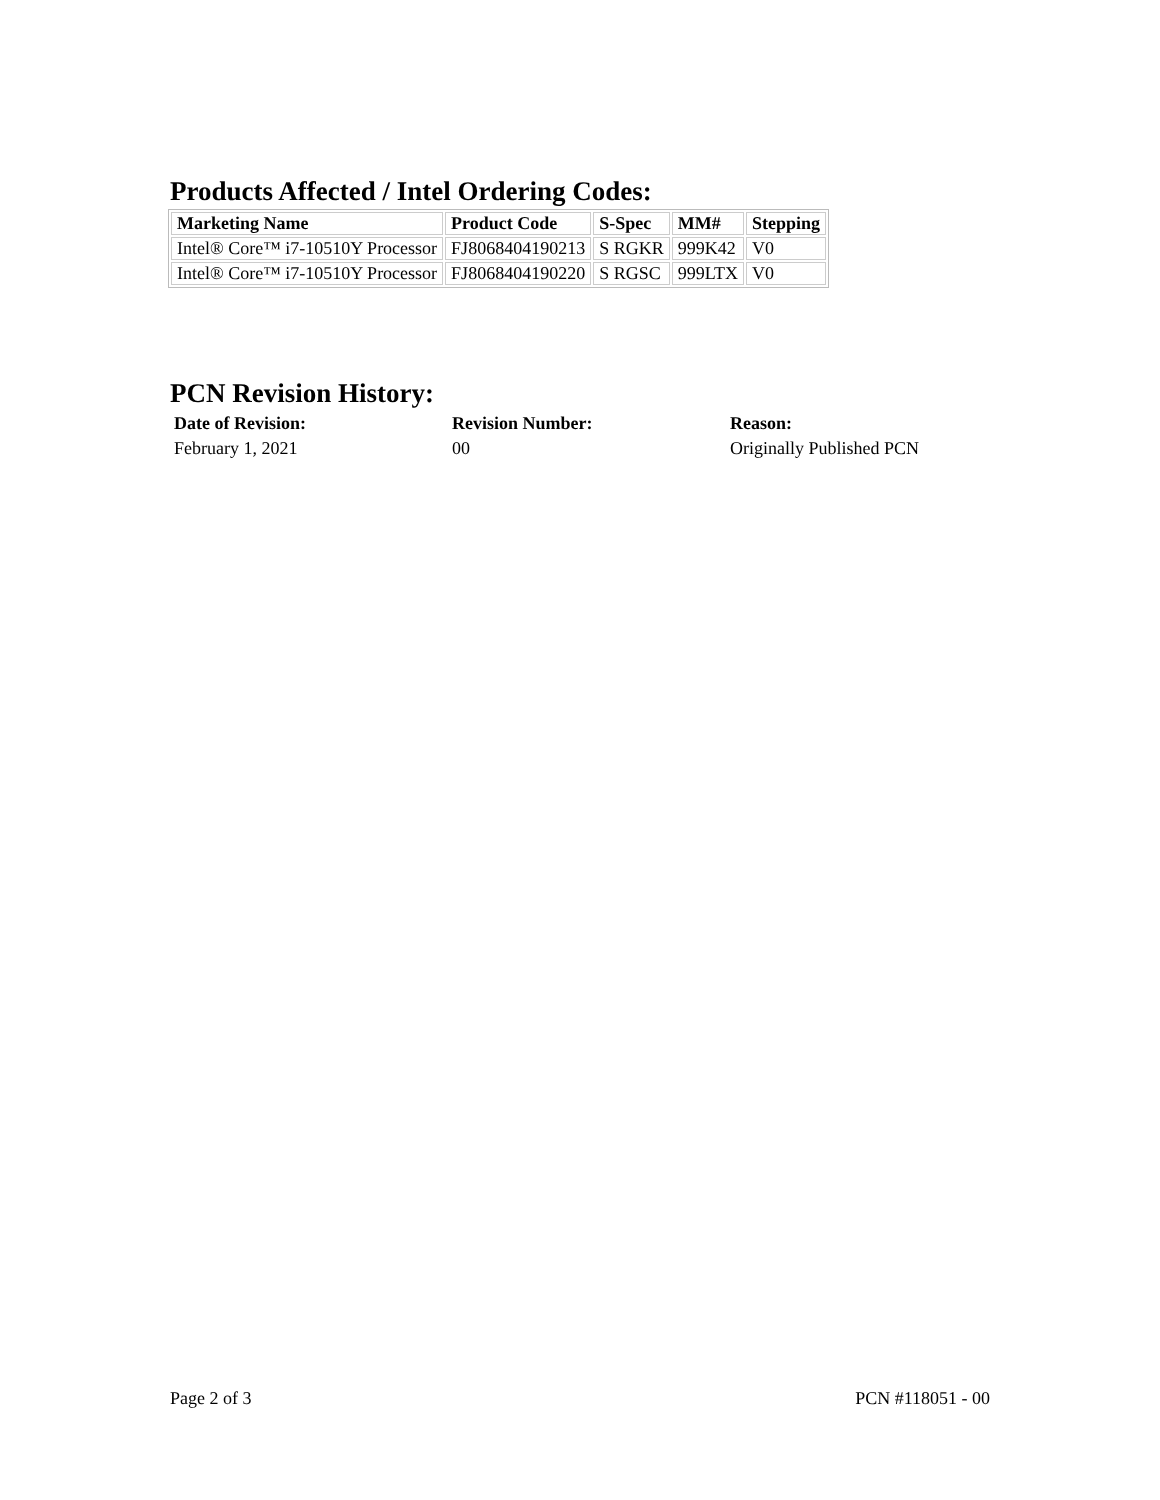Products Affected / Intel Ordering Codes:
| Marketing Name | Product Code | S-Spec | MM# | Stepping |
| --- | --- | --- | --- | --- |
| Intel® Core™ i7-10510Y Processor | FJ8068404190213 | S RGKR | 999K42 | V0 |
| Intel® Core™ i7-10510Y Processor | FJ8068404190220 | S RGSC | 999LTX | V0 |
PCN Revision History:
| Date of Revision: | Revision Number: | Reason: |
| --- | --- | --- |
| February 1, 2021 | 00 | Originally Published PCN |
Page 2 of 3 PCN #118051 - 00